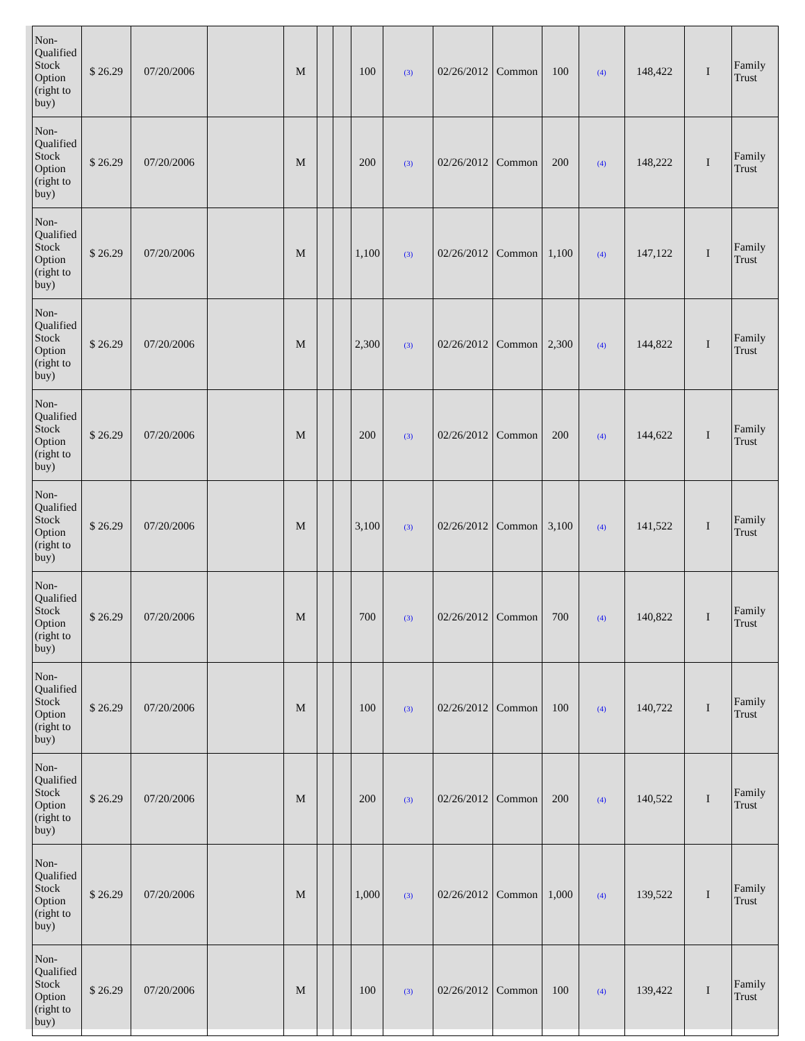| Non-Qualified Stock Option (right to buy) | $ 26.29 | 07/20/2006 | | M | | | 100 | (3) | 02/26/2012 | Common | 100 | (4) | 148,422 | I | Family Trust |
| Non-Qualified Stock Option (right to buy) | $ 26.29 | 07/20/2006 | | M | | | 200 | (3) | 02/26/2012 | Common | 200 | (4) | 148,222 | I | Family Trust |
| Non-Qualified Stock Option (right to buy) | $ 26.29 | 07/20/2006 | | M | | | 1,100 | (3) | 02/26/2012 | Common | 1,100 | (4) | 147,122 | I | Family Trust |
| Non-Qualified Stock Option (right to buy) | $ 26.29 | 07/20/2006 | | M | | | 2,300 | (3) | 02/26/2012 | Common | 2,300 | (4) | 144,822 | I | Family Trust |
| Non-Qualified Stock Option (right to buy) | $ 26.29 | 07/20/2006 | | M | | | 200 | (3) | 02/26/2012 | Common | 200 | (4) | 144,622 | I | Family Trust |
| Non-Qualified Stock Option (right to buy) | $ 26.29 | 07/20/2006 | | M | | | 3,100 | (3) | 02/26/2012 | Common | 3,100 | (4) | 141,522 | I | Family Trust |
| Non-Qualified Stock Option (right to buy) | $ 26.29 | 07/20/2006 | | M | | | 700 | (3) | 02/26/2012 | Common | 700 | (4) | 140,822 | I | Family Trust |
| Non-Qualified Stock Option (right to buy) | $ 26.29 | 07/20/2006 | | M | | | 100 | (3) | 02/26/2012 | Common | 100 | (4) | 140,722 | I | Family Trust |
| Non-Qualified Stock Option (right to buy) | $ 26.29 | 07/20/2006 | | M | | | 200 | (3) | 02/26/2012 | Common | 200 | (4) | 140,522 | I | Family Trust |
| Non-Qualified Stock Option (right to buy) | $ 26.29 | 07/20/2006 | | M | | | 1,000 | (3) | 02/26/2012 | Common | 1,000 | (4) | 139,522 | I | Family Trust |
| Non-Qualified Stock Option (right to buy) | $ 26.29 | 07/20/2006 | | M | | | 100 | (3) | 02/26/2012 | Common | 100 | (4) | 139,422 | I | Family Trust |